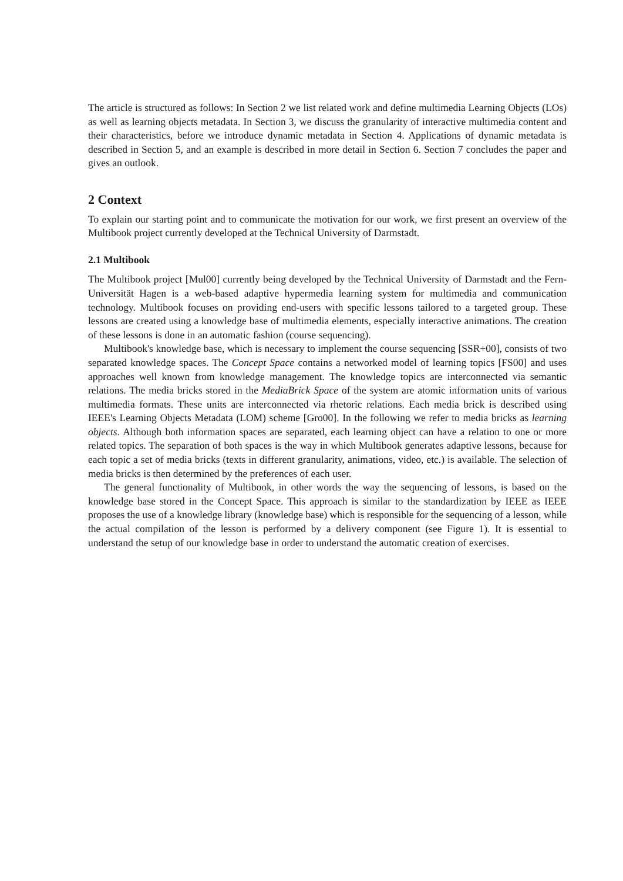The article is structured as follows: In Section 2 we list related work and define multimedia Learning Objects (LOs) as well as learning objects metadata. In Section 3, we discuss the granularity of interactive multimedia content and their characteristics, before we introduce dynamic metadata in Section 4. Applications of dynamic metadata is described in Section 5, and an example is described in more detail in Section 6. Section 7 concludes the paper and gives an outlook.
2 Context
To explain our starting point and to communicate the motivation for our work, we first present an overview of the Multibook project currently developed at the Technical University of Darmstadt.
2.1 Multibook
The Multibook project [Mul00] currently being developed by the Technical University of Darmstadt and the Fern-Universität Hagen is a web-based adaptive hypermedia learning system for multimedia and communication technology. Multibook focuses on providing end-users with specific lessons tailored to a targeted group. These lessons are created using a knowledge base of multimedia elements, especially interactive animations. The creation of these lessons is done in an automatic fashion (course sequencing).
Multibook's knowledge base, which is necessary to implement the course sequencing [SSR+00], consists of two separated knowledge spaces. The Concept Space contains a networked model of learning topics [FS00] and uses approaches well known from knowledge management. The knowledge topics are interconnected via semantic relations. The media bricks stored in the MediaBrick Space of the system are atomic information units of various multimedia formats. These units are interconnected via rhetoric relations. Each media brick is described using IEEE's Learning Objects Metadata (LOM) scheme [Gro00]. In the following we refer to media bricks as learning objects. Although both information spaces are separated, each learning object can have a relation to one or more related topics. The separation of both spaces is the way in which Multibook generates adaptive lessons, because for each topic a set of media bricks (texts in different granularity, animations, video, etc.) is available. The selection of media bricks is then determined by the preferences of each user.
The general functionality of Multibook, in other words the way the sequencing of lessons, is based on the knowledge base stored in the Concept Space. This approach is similar to the standardization by IEEE as IEEE proposes the use of a knowledge library (knowledge base) which is responsible for the sequencing of a lesson, while the actual compilation of the lesson is performed by a delivery component (see Figure 1). It is essential to understand the setup of our knowledge base in order to understand the automatic creation of exercises.